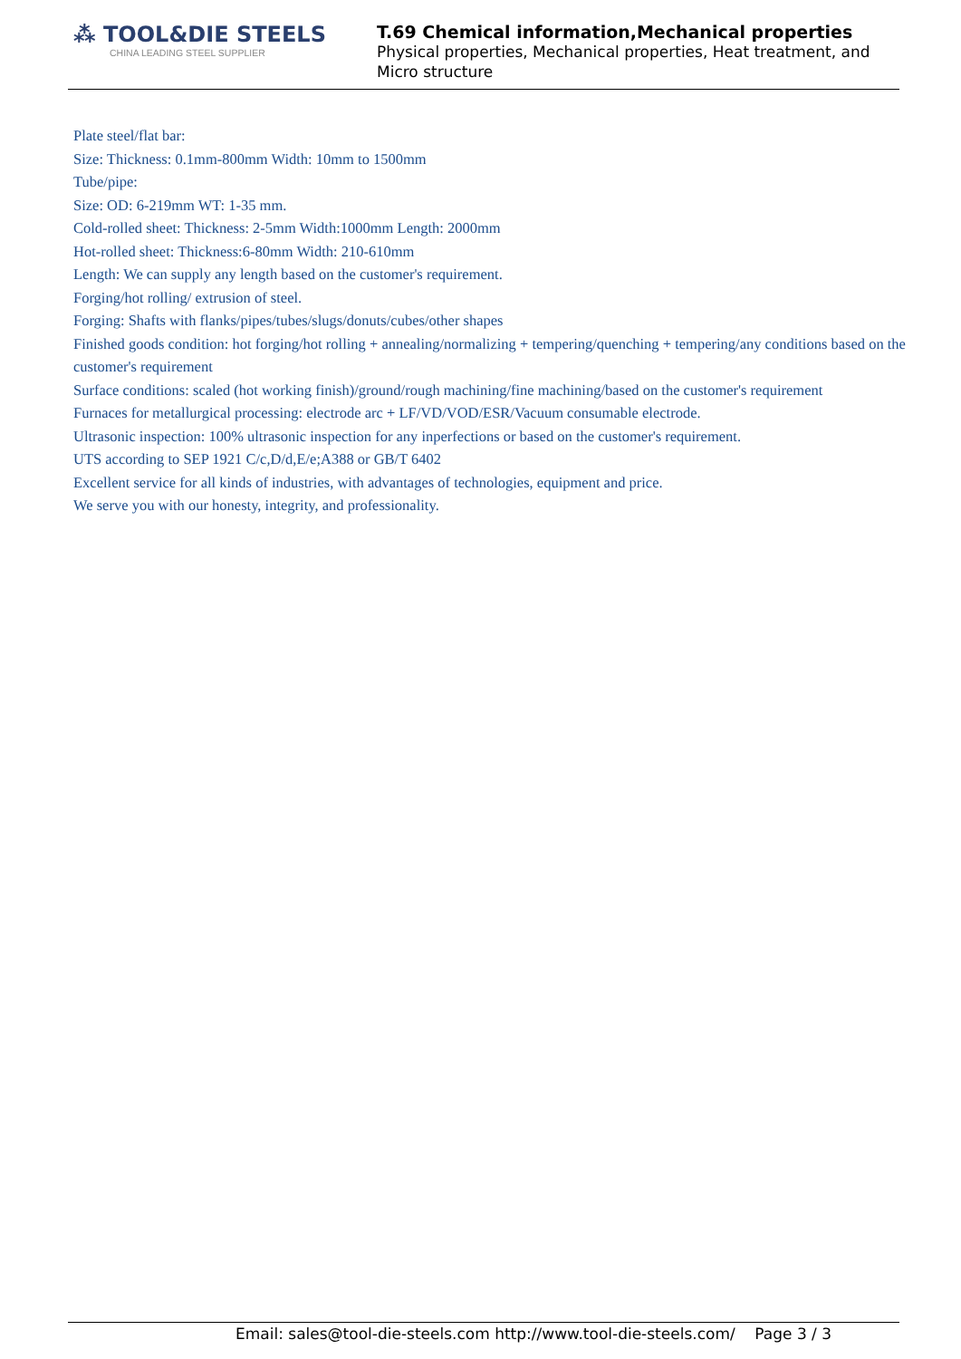⁂ TOOL&DIE STEELS
CHINA LEADING STEEL SUPPLIER
T.69 Chemical information,Mechanical properties
Physical properties, Mechanical properties, Heat treatment, and Micro structure
Plate steel/flat bar:
Size: Thickness: 0.1mm-800mm Width: 10mm to 1500mm
Tube/pipe:
Size: OD: 6-219mm WT: 1-35 mm.
Cold-rolled sheet: Thickness: 2-5mm Width:1000mm Length: 2000mm
Hot-rolled sheet: Thickness:6-80mm Width: 210-610mm
Length: We can supply any length based on the customer's requirement.
Forging/hot rolling/ extrusion of steel.
Forging: Shafts with flanks/pipes/tubes/slugs/donuts/cubes/other shapes
Finished goods condition: hot forging/hot rolling + annealing/normalizing + tempering/quenching + tempering/any conditions based on the customer's requirement
Surface conditions: scaled (hot working finish)/ground/rough machining/fine machining/based on the customer's requirement
Furnaces for metallurgical processing: electrode arc + LF/VD/VOD/ESR/Vacuum consumable electrode.
Ultrasonic inspection: 100% ultrasonic inspection for any inperfections or based on the customer's requirement.
UTS according to SEP 1921 C/c,D/d,E/e;A388 or GB/T 6402
Excellent service for all kinds of industries, with advantages of technologies, equipment and price.
We serve you with our honesty, integrity, and professionality.
Email: sales@tool-die-steels.com http://www.tool-die-steels.com/ Page 3 / 3